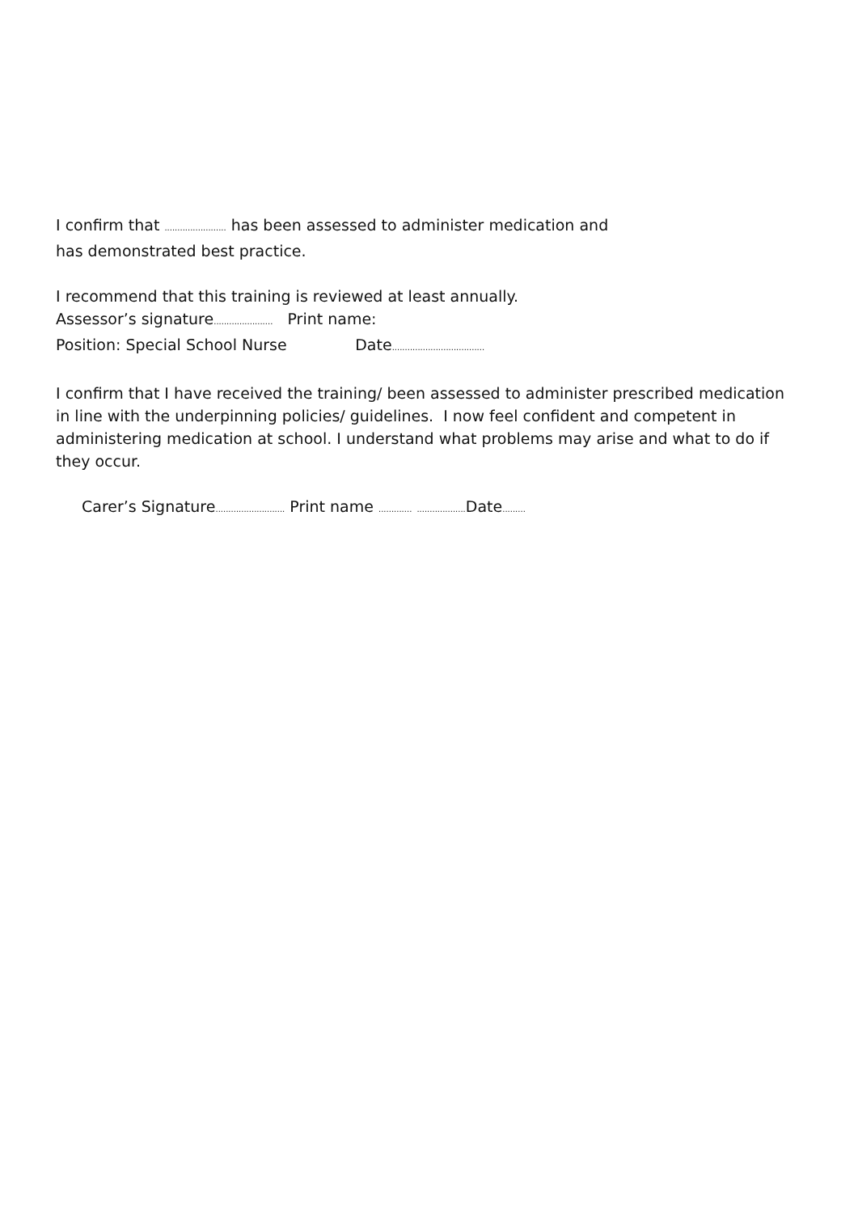I confirm that ........................ has been assessed to administer medication and
has demonstrated best practice.
I recommend that this training is reviewed at least annually.
Assessor’s signature....................... Print name:
Position: Special School Nurse Date....................................
I confirm that I have received the training/ been assessed to administer prescribed medication in line with the underpinning policies/ guidelines. I now feel confident and competent in administering medication at school. I understand what problems may arise and what to do if they occur.
Carer’s Signature........................... Print name ............. ................... Date.........